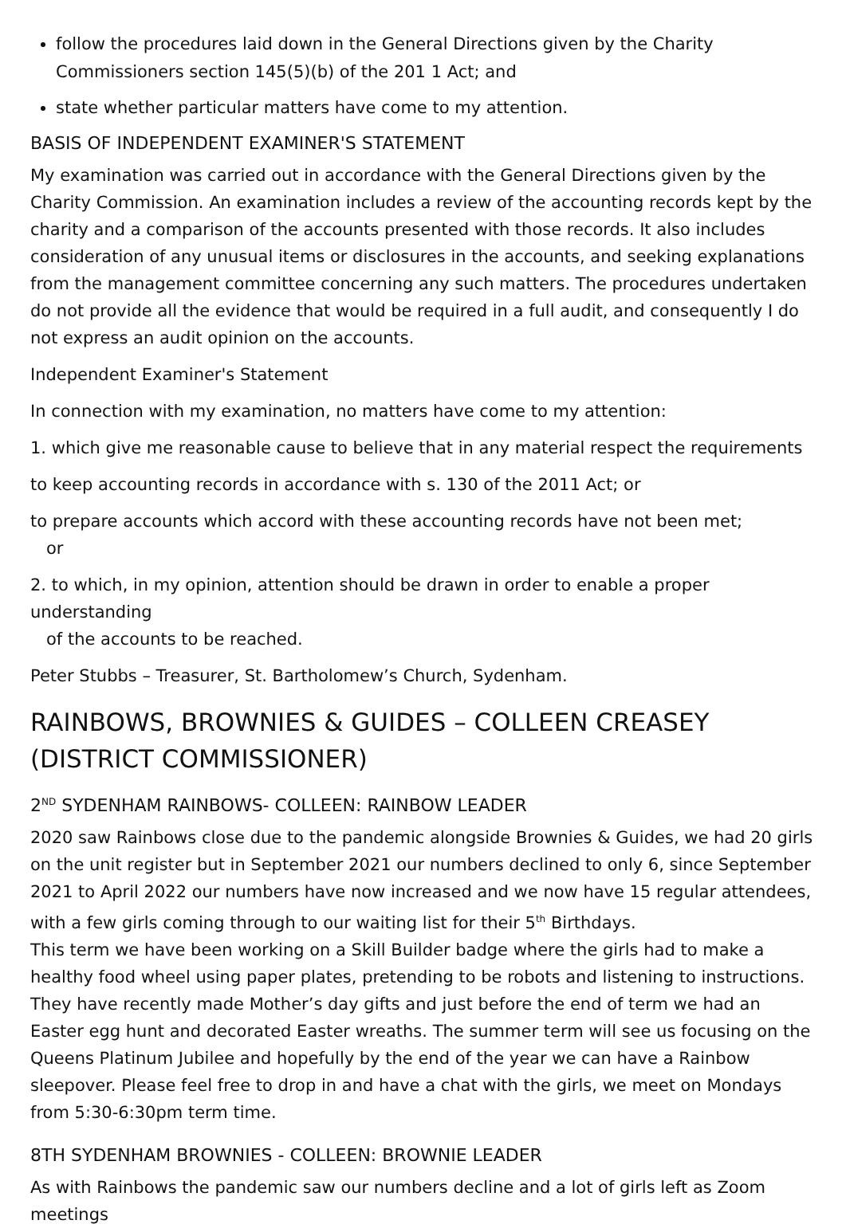follow the procedures laid down in the General Directions given by the Charity Commissioners section 145(5)(b) of the 201 1 Act; and
state whether particular matters have come to my attention.
BASIS OF INDEPENDENT EXAMINER'S STATEMENT
My examination was carried out in accordance with the General Directions given by the Charity Commission. An examination includes a review of the accounting records kept by the charity and a comparison of the accounts presented with those records. It also includes consideration of any unusual items or disclosures in the accounts, and seeking explanations from the management committee concerning any such matters. The procedures undertaken do not provide all the evidence that would be required in a full audit, and consequently I do not express an audit opinion on the accounts.
Independent Examiner's Statement
In connection with my examination, no matters have come to my attention:
1. which give me reasonable cause to believe that in any material respect the requirements
to keep accounting records in accordance with s. 130 of the 2011 Act; or
to prepare accounts which accord with these accounting records have not been met;
or
2. to which, in my opinion, attention should be drawn in order to enable a proper understanding
of the accounts to be reached.
Peter Stubbs – Treasurer, St. Bartholomew’s Church, Sydenham.
RAINBOWS, BROWNIES & GUIDES – COLLEEN CREASEY (DISTRICT COMMISSIONER)
2<sup>ND</sup> SYDENHAM RAINBOWS- COLLEEN: RAINBOW LEADER
2020 saw Rainbows close due to the pandemic alongside Brownies & Guides, we had 20 girls on the unit register but in September 2021 our numbers declined to only 6, since September 2021 to April 2022 our numbers have now increased and we now have 15 regular attendees, with a few girls coming through to our waiting list for their 5<sup>th</sup> Birthdays.
This term we have been working on a Skill Builder badge where the girls had to make a healthy food wheel using paper plates, pretending to be robots and listening to instructions. They have recently made Mother’s day gifts and just before the end of term we had an Easter egg hunt and decorated Easter wreaths. The summer term will see us focusing on the Queens Platinum Jubilee and hopefully by the end of the year we can have a Rainbow sleepover. Please feel free to drop in and have a chat with the girls, we meet on Mondays from 5:30-6:30pm term time.
8TH SYDENHAM BROWNIES - COLLEEN: BROWNIE LEADER
As with Rainbows the pandemic saw our numbers decline and a lot of girls left as Zoom meetings